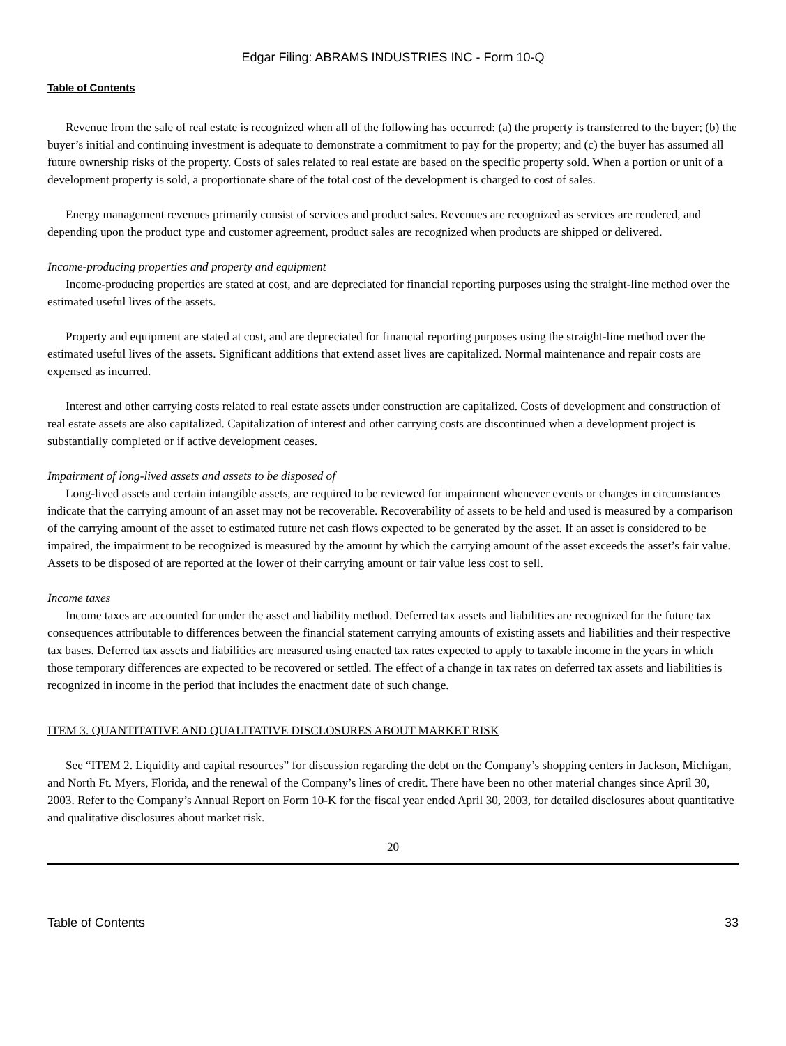Edgar Filing: ABRAMS INDUSTRIES INC - Form 10-Q
Table of Contents
Revenue from the sale of real estate is recognized when all of the following has occurred: (a) the property is transferred to the buyer; (b) the buyer’s initial and continuing investment is adequate to demonstrate a commitment to pay for the property; and (c) the buyer has assumed all future ownership risks of the property. Costs of sales related to real estate are based on the specific property sold. When a portion or unit of a development property is sold, a proportionate share of the total cost of the development is charged to cost of sales.
Energy management revenues primarily consist of services and product sales. Revenues are recognized as services are rendered, and depending upon the product type and customer agreement, product sales are recognized when products are shipped or delivered.
Income-producing properties and property and equipment
Income-producing properties are stated at cost, and are depreciated for financial reporting purposes using the straight-line method over the estimated useful lives of the assets.
Property and equipment are stated at cost, and are depreciated for financial reporting purposes using the straight-line method over the estimated useful lives of the assets. Significant additions that extend asset lives are capitalized. Normal maintenance and repair costs are expensed as incurred.
Interest and other carrying costs related to real estate assets under construction are capitalized. Costs of development and construction of real estate assets are also capitalized. Capitalization of interest and other carrying costs are discontinued when a development project is substantially completed or if active development ceases.
Impairment of long-lived assets and assets to be disposed of
Long-lived assets and certain intangible assets, are required to be reviewed for impairment whenever events or changes in circumstances indicate that the carrying amount of an asset may not be recoverable. Recoverability of assets to be held and used is measured by a comparison of the carrying amount of the asset to estimated future net cash flows expected to be generated by the asset. If an asset is considered to be impaired, the impairment to be recognized is measured by the amount by which the carrying amount of the asset exceeds the asset’s fair value. Assets to be disposed of are reported at the lower of their carrying amount or fair value less cost to sell.
Income taxes
Income taxes are accounted for under the asset and liability method. Deferred tax assets and liabilities are recognized for the future tax consequences attributable to differences between the financial statement carrying amounts of existing assets and liabilities and their respective tax bases. Deferred tax assets and liabilities are measured using enacted tax rates expected to apply to taxable income in the years in which those temporary differences are expected to be recovered or settled. The effect of a change in tax rates on deferred tax assets and liabilities is recognized in income in the period that includes the enactment date of such change.
ITEM 3. QUANTITATIVE AND QUALITATIVE DISCLOSURES ABOUT MARKET RISK
See “ITEM 2. Liquidity and capital resources” for discussion regarding the debt on the Company’s shopping centers in Jackson, Michigan, and North Ft. Myers, Florida, and the renewal of the Company’s lines of credit. There have been no other material changes since April 30, 2003. Refer to the Company’s Annual Report on Form 10-K for the fiscal year ended April 30, 2003, for detailed disclosures about quantitative and qualitative disclosures about market risk.
20
Table of Contents 33